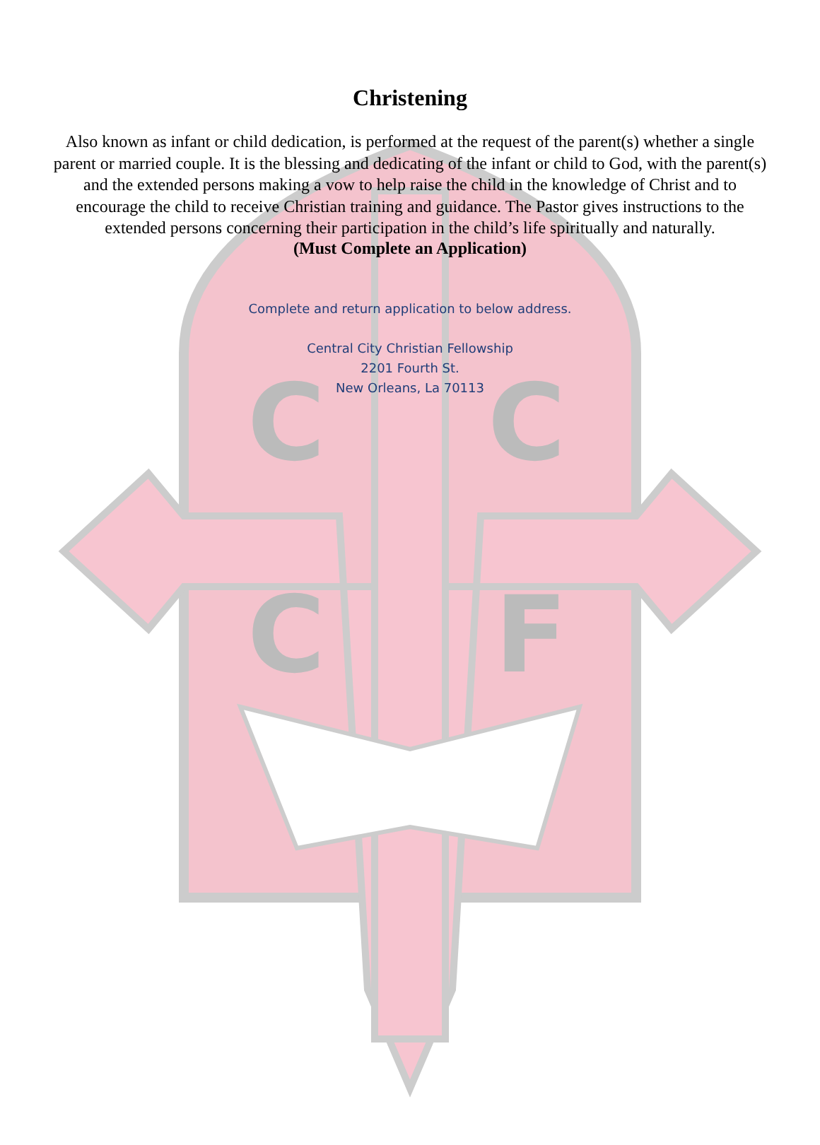C
F
C
C
Christening
Also known as infant or child dedication, is performed at the request of the parent(s) whether a single parent or married couple. It is the blessing and dedicating of the infant or child to God, with the parent(s) and the extended persons making a vow to help raise the child in the knowledge of Christ and to encourage the child to receive Christian training and guidance. The Pastor gives instructions to the extended persons concerning their participation in the child’s life spiritually and naturally.
(Must Complete an Application)
Complete and return application to below address.
Central City Christian Fellowship
2201 Fourth St.
New Orleans, La 70113